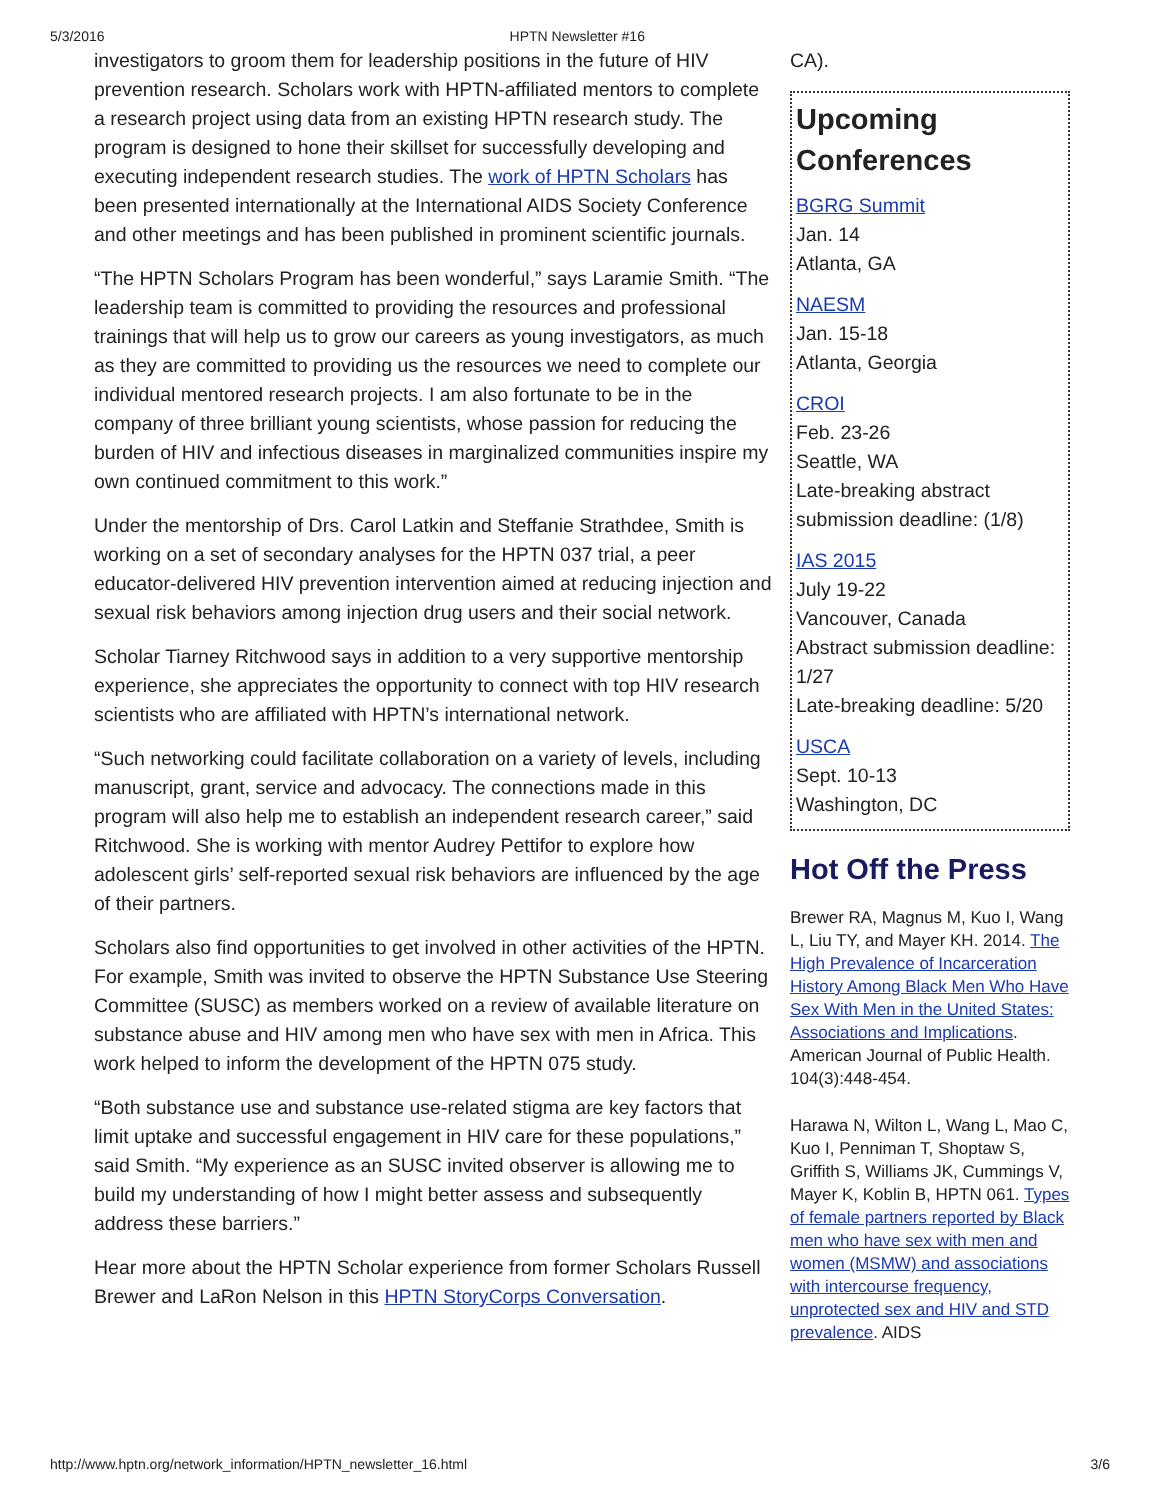5/3/2016 HPTN Newsletter #16
investigators to groom them for leadership positions in the future of HIV prevention research. Scholars work with HPTN-affiliated mentors to complete a research project using data from an existing HPTN research study. The program is designed to hone their skillset for successfully developing and executing independent research studies. The work of HPTN Scholars has been presented internationally at the International AIDS Society Conference and other meetings and has been published in prominent scientific journals.
“The HPTN Scholars Program has been wonderful,” says Laramie Smith. “The leadership team is committed to providing the resources and professional trainings that will help us to grow our careers as young investigators, as much as they are committed to providing us the resources we need to complete our individual mentored research projects. I am also fortunate to be in the company of three brilliant young scientists, whose passion for reducing the burden of HIV and infectious diseases in marginalized communities inspire my own continued commitment to this work.”
Under the mentorship of Drs. Carol Latkin and Steffanie Strathdee, Smith is working on a set of secondary analyses for the HPTN 037 trial, a peer educator-delivered HIV prevention intervention aimed at reducing injection and sexual risk behaviors among injection drug users and their social network.
Scholar Tiarney Ritchwood says in addition to a very supportive mentorship experience, she appreciates the opportunity to connect with top HIV research scientists who are affiliated with HPTN’s international network.
“Such networking could facilitate collaboration on a variety of levels, including manuscript, grant, service and advocacy. The connections made in this program will also help me to establish an independent research career,” said Ritchwood. She is working with mentor Audrey Pettifor to explore how adolescent girls’ self-reported sexual risk behaviors are influenced by the age of their partners.
Scholars also find opportunities to get involved in other activities of the HPTN. For example, Smith was invited to observe the HPTN Substance Use Steering Committee (SUSC) as members worked on a review of available literature on substance abuse and HIV among men who have sex with men in Africa. This work helped to inform the development of the HPTN 075 study.
“Both substance use and substance use-related stigma are key factors that limit uptake and successful engagement in HIV care for these populations,” said Smith. “My experience as an SUSC invited observer is allowing me to build my understanding of how I might better assess and subsequently address these barriers.”
Hear more about the HPTN Scholar experience from former Scholars Russell Brewer and LaRon Nelson in this HPTN StoryCorps Conversation.
CA).
Upcoming Conferences
BGRG Summit
Jan. 14
Atlanta, GA
NAESM
Jan. 15-18
Atlanta, Georgia
CROI
Feb. 23-26
Seattle, WA
Late-breaking abstract submission deadline: (1/8)
IAS 2015
July 19-22
Vancouver, Canada
Abstract submission deadline: 1/27
Late-breaking deadline: 5/20
USCA
Sept. 10-13
Washington, DC
Hot Off the Press
Brewer RA, Magnus M, Kuo I, Wang L, Liu TY, and Mayer KH. 2014. The High Prevalence of Incarceration History Among Black Men Who Have Sex With Men in the United States: Associations and Implications. American Journal of Public Health. 104(3):448-454.
Harawa N, Wilton L, Wang L, Mao C, Kuo I, Penniman T, Shoptaw S, Griffith S, Williams JK, Cummings V, Mayer K, Koblin B, HPTN 061. Types of female partners reported by Black men who have sex with men and women (MSMW) and associations with intercourse frequency, unprotected sex and HIV and STD prevalence. AIDS
http://www.hptn.org/network_information/HPTN_newsletter_16.html 3/6